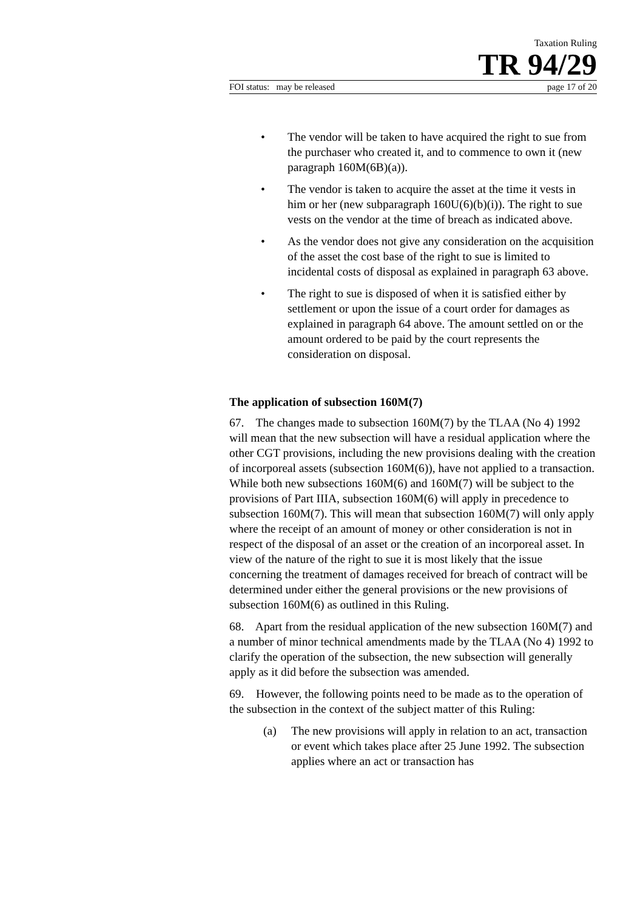Taxation Ruling
TR 94/29
FOI status: may be released page 17 of 20
• The vendor will be taken to have acquired the right to sue from the purchaser who created it, and to commence to own it (new paragraph 160M(6B)(a)).
• The vendor is taken to acquire the asset at the time it vests in him or her (new subparagraph 160U(6)(b)(i)). The right to sue vests on the vendor at the time of breach as indicated above.
• As the vendor does not give any consideration on the acquisition of the asset the cost base of the right to sue is limited to incidental costs of disposal as explained in paragraph 63 above.
• The right to sue is disposed of when it is satisfied either by settlement or upon the issue of a court order for damages as explained in paragraph 64 above. The amount settled on or the amount ordered to be paid by the court represents the consideration on disposal.
The application of subsection 160M(7)
67. The changes made to subsection 160M(7) by the TLAA (No 4) 1992 will mean that the new subsection will have a residual application where the other CGT provisions, including the new provisions dealing with the creation of incorporeal assets (subsection 160M(6)), have not applied to a transaction. While both new subsections 160M(6) and 160M(7) will be subject to the provisions of Part IIIA, subsection 160M(6) will apply in precedence to subsection 160M(7). This will mean that subsection 160M(7) will only apply where the receipt of an amount of money or other consideration is not in respect of the disposal of an asset or the creation of an incorporeal asset. In view of the nature of the right to sue it is most likely that the issue concerning the treatment of damages received for breach of contract will be determined under either the general provisions or the new provisions of subsection 160M(6) as outlined in this Ruling.
68. Apart from the residual application of the new subsection 160M(7) and a number of minor technical amendments made by the TLAA (No 4) 1992 to clarify the operation of the subsection, the new subsection will generally apply as it did before the subsection was amended.
69. However, the following points need to be made as to the operation of the subsection in the context of the subject matter of this Ruling:
(a) The new provisions will apply in relation to an act, transaction or event which takes place after 25 June 1992. The subsection applies where an act or transaction has